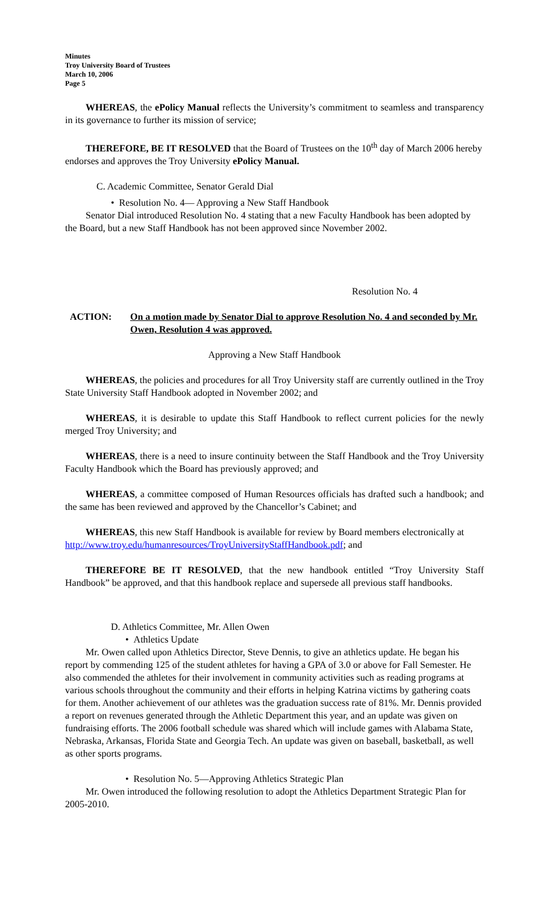Minutes
Troy University Board of Trustees
March 10, 2006
Page 5
WHEREAS, the ePolicy Manual reflects the University’s commitment to seamless and transparency in its governance to further its mission of service;
THEREFORE, BE IT RESOLVED that the Board of Trustees on the 10<sup>th</sup> day of March 2006 hereby endorses and approves the Troy University ePolicy Manual.
C. Academic Committee, Senator Gerald Dial
• Resolution No. 4— Approving a New Staff Handbook
Senator Dial introduced Resolution No. 4 stating that a new Faculty Handbook has been adopted by the Board, but a new Staff Handbook has not been approved since November 2002.
Resolution No. 4
ACTION: On a motion made by Senator Dial to approve Resolution No. 4 and seconded by Mr. Owen, Resolution 4 was approved.
Approving a New Staff Handbook
WHEREAS, the policies and procedures for all Troy University staff are currently outlined in the Troy State University Staff Handbook adopted in November 2002; and
WHEREAS, it is desirable to update this Staff Handbook to reflect current policies for the newly merged Troy University; and
WHEREAS, there is a need to insure continuity between the Staff Handbook and the Troy University Faculty Handbook which the Board has previously approved; and
WHEREAS, a committee composed of Human Resources officials has drafted such a handbook; and the same has been reviewed and approved by the Chancellor’s Cabinet; and
WHEREAS, this new Staff Handbook is available for review by Board members electronically at http://www.troy.edu/humanresources/TroyUniversityStaffHandbook.pdf; and
THEREFORE BE IT RESOLVED, that the new handbook entitled “Troy University Staff Handbook” be approved, and that this handbook replace and supersede all previous staff handbooks.
D. Athletics Committee, Mr. Allen Owen
• Athletics Update
Mr. Owen called upon Athletics Director, Steve Dennis, to give an athletics update. He began his report by commending 125 of the student athletes for having a GPA of 3.0 or above for Fall Semester. He also commended the athletes for their involvement in community activities such as reading programs at various schools throughout the community and their efforts in helping Katrina victims by gathering coats for them. Another achievement of our athletes was the graduation success rate of 81%. Mr. Dennis provided a report on revenues generated through the Athletic Department this year, and an update was given on fundraising efforts. The 2006 football schedule was shared which will include games with Alabama State, Nebraska, Arkansas, Florida State and Georgia Tech. An update was given on baseball, basketball, as well as other sports programs.
• Resolution No. 5—Approving Athletics Strategic Plan
Mr. Owen introduced the following resolution to adopt the Athletics Department Strategic Plan for 2005-2010.